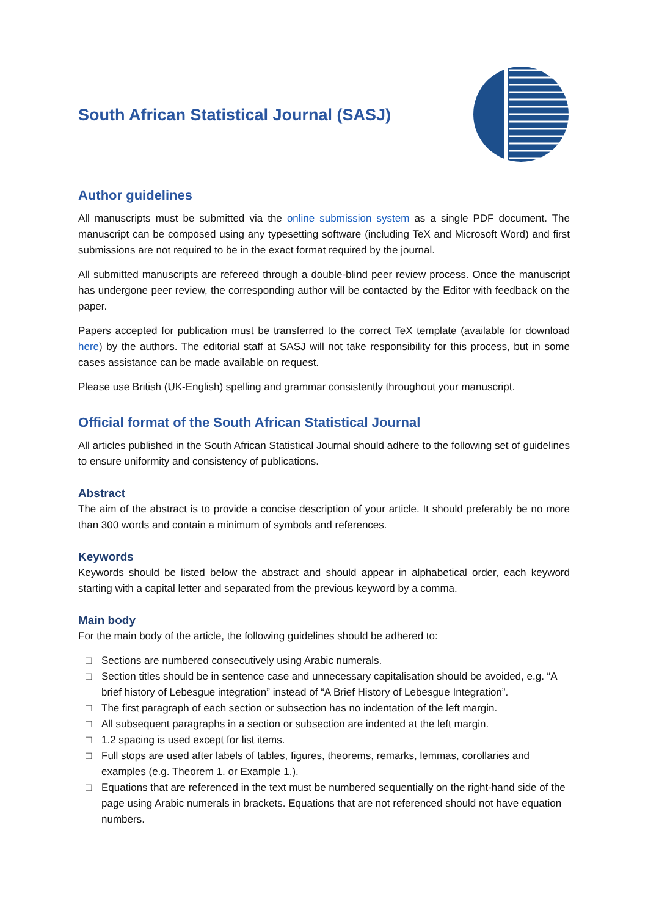South African Statistical Journal (SASJ)
Author guidelines
All manuscripts must be submitted via the online submission system as a single PDF document. The manuscript can be composed using any typesetting software (including TeX and Microsoft Word) and first submissions are not required to be in the exact format required by the journal.
All submitted manuscripts are refereed through a double-blind peer review process. Once the manuscript has undergone peer review, the corresponding author will be contacted by the Editor with feedback on the paper.
Papers accepted for publication must be transferred to the correct TeX template (available for download here) by the authors. The editorial staff at SASJ will not take responsibility for this process, but in some cases assistance can be made available on request.
Please use British (UK-English) spelling and grammar consistently throughout your manuscript.
Official format of the South African Statistical Journal
All articles published in the South African Statistical Journal should adhere to the following set of guidelines to ensure uniformity and consistency of publications.
Abstract
The aim of the abstract is to provide a concise description of your article. It should preferably be no more than 300 words and contain a minimum of symbols and references.
Keywords
Keywords should be listed below the abstract and should appear in alphabetical order, each keyword starting with a capital letter and separated from the previous keyword by a comma.
Main body
For the main body of the article, the following guidelines should be adhered to:
□ Sections are numbered consecutively using Arabic numerals.
□ Section titles should be in sentence case and unnecessary capitalisation should be avoided, e.g. “A brief history of Lebesgue integration” instead of “A Brief History of Lebesgue Integration”.
□ The first paragraph of each section or subsection has no indentation of the left margin.
□ All subsequent paragraphs in a section or subsection are indented at the left margin.
□ 1.2 spacing is used except for list items.
□ Full stops are used after labels of tables, figures, theorems, remarks, lemmas, corollaries and examples (e.g. Theorem 1. or Example 1.).
□ Equations that are referenced in the text must be numbered sequentially on the right-hand side of the page using Arabic numerals in brackets. Equations that are not referenced should not have equation numbers.